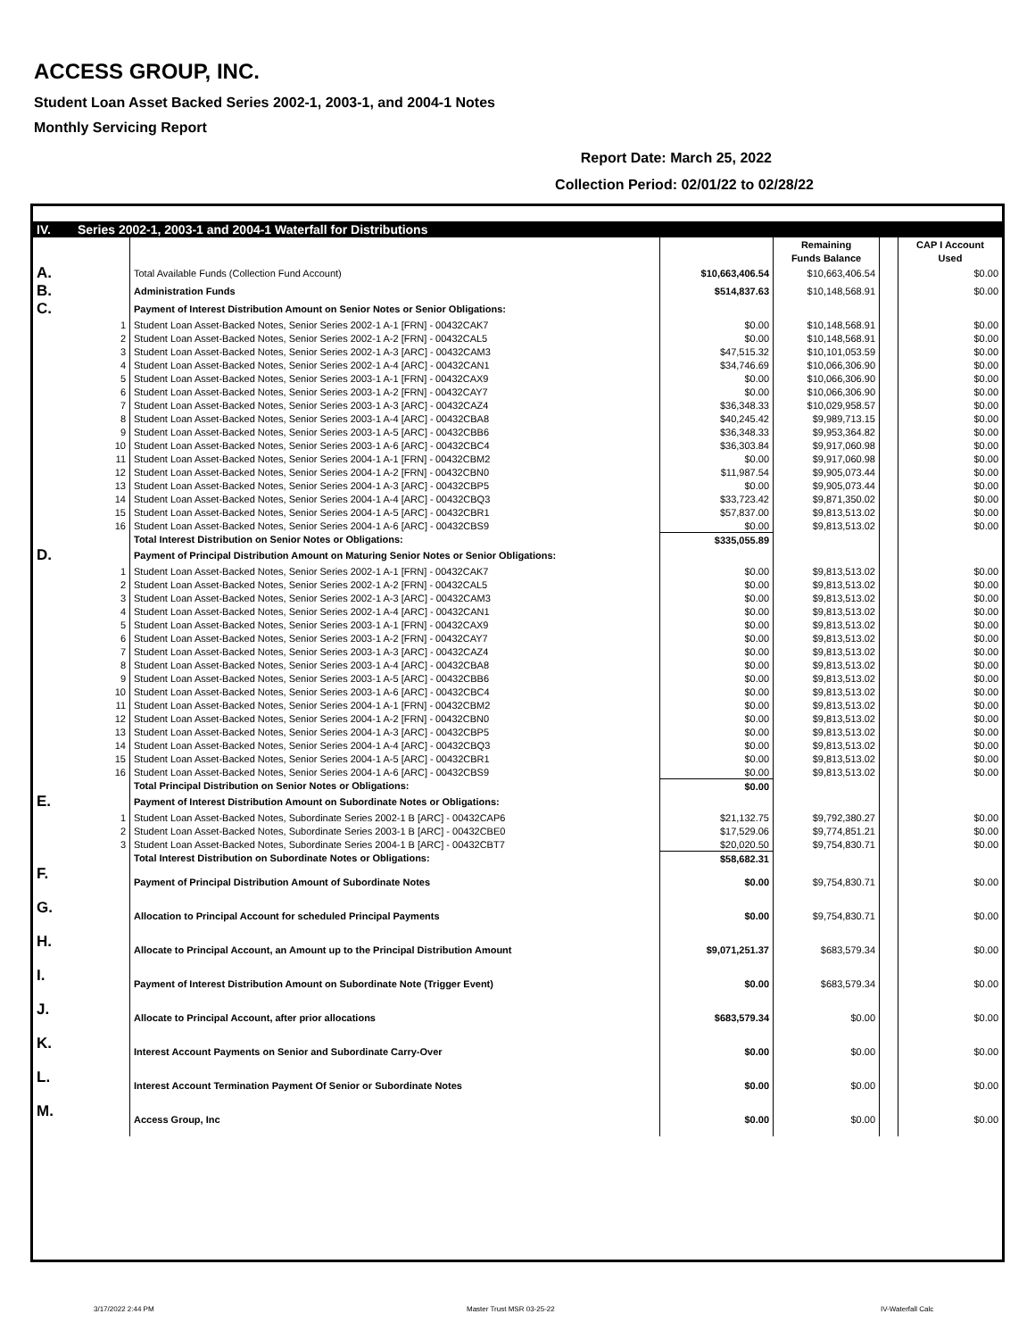ACCESS GROUP, INC.
Student Loan Asset Backed Series 2002-1, 2003-1, and 2004-1 Notes
Monthly Servicing Report
Report Date: March 25, 2022
Collection Period: 02/01/22 to 02/28/22
| IV. | Series 2002-1, 2003-1 and 2004-1 Waterfall for Distributions | | | | | |
| | | | | Remaining | | CAP I Account |
| | | | | Funds Balance | | Used |
| A. | | Total Available Funds (Collection Fund Account) | $10,663,406.54 | $10,663,406.54 | | $0.00 |
| B. | | Administration Funds | $514,837.63 | $10,148,568.91 | | $0.00 |
| C. | | Payment of Interest Distribution Amount on Senior Notes or Senior Obligations: | | | | |
| | 1 | Student Loan Asset-Backed Notes, Senior Series 2002-1 A-1 [FRN] - 00432CAK7 | $0.00 | $10,148,568.91 | | $0.00 |
| | 2 | Student Loan Asset-Backed Notes, Senior Series 2002-1 A-2 [FRN] - 00432CAL5 | $0.00 | $10,148,568.91 | | $0.00 |
| | 3 | Student Loan Asset-Backed Notes, Senior Series 2002-1 A-3 [ARC] - 00432CAM3 | $47,515.32 | $10,101,053.59 | | $0.00 |
| | 4 | Student Loan Asset-Backed Notes, Senior Series 2002-1 A-4 [ARC] - 00432CAN1 | $34,746.69 | $10,066,306.90 | | $0.00 |
| | 5 | Student Loan Asset-Backed Notes, Senior Series 2003-1 A-1 [FRN] - 00432CAX9 | $0.00 | $10,066,306.90 | | $0.00 |
| | 6 | Student Loan Asset-Backed Notes, Senior Series 2003-1 A-2 [FRN] - 00432CAY7 | $0.00 | $10,066,306.90 | | $0.00 |
| | 7 | Student Loan Asset-Backed Notes, Senior Series 2003-1 A-3 [ARC] - 00432CAZ4 | $36,348.33 | $10,029,958.57 | | $0.00 |
| | 8 | Student Loan Asset-Backed Notes, Senior Series 2003-1 A-4 [ARC] - 00432CBA8 | $40,245.42 | $9,989,713.15 | | $0.00 |
| | 9 | Student Loan Asset-Backed Notes, Senior Series 2003-1 A-5 [ARC] - 00432CBB6 | $36,348.33 | $9,953,364.82 | | $0.00 |
| | 10 | Student Loan Asset-Backed Notes, Senior Series 2003-1 A-6 [ARC] - 00432CBC4 | $36,303.84 | $9,917,060.98 | | $0.00 |
| | 11 | Student Loan Asset-Backed Notes, Senior Series 2004-1 A-1 [FRN] - 00432CBM2 | $0.00 | $9,917,060.98 | | $0.00 |
| | 12 | Student Loan Asset-Backed Notes, Senior Series 2004-1 A-2 [FRN] - 00432CBN0 | $11,987.54 | $9,905,073.44 | | $0.00 |
| | 13 | Student Loan Asset-Backed Notes, Senior Series 2004-1 A-3 [ARC] - 00432CBP5 | $0.00 | $9,905,073.44 | | $0.00 |
| | 14 | Student Loan Asset-Backed Notes, Senior Series 2004-1 A-4 [ARC] - 00432CBQ3 | $33,723.42 | $9,871,350.02 | | $0.00 |
| | 15 | Student Loan Asset-Backed Notes, Senior Series 2004-1 A-5 [ARC] - 00432CBR1 | $57,837.00 | $9,813,513.02 | | $0.00 |
| | 16 | Student Loan Asset-Backed Notes, Senior Series 2004-1 A-6 [ARC] - 00432CBS9 | $0.00 | $9,813,513.02 | | $0.00 |
| | | Total Interest Distribution on Senior Notes or Obligations: | $335,055.89 | | | |
| D. | | Payment of Principal Distribution Amount on Maturing Senior Notes or Senior Obligations: | | | | |
| | 1 | Student Loan Asset-Backed Notes, Senior Series 2002-1 A-1 [FRN] - 00432CAK7 | $0.00 | $9,813,513.02 | | $0.00 |
| | 2 | Student Loan Asset-Backed Notes, Senior Series 2002-1 A-2 [FRN] - 00432CAL5 | $0.00 | $9,813,513.02 | | $0.00 |
| | 3 | Student Loan Asset-Backed Notes, Senior Series 2002-1 A-3 [ARC] - 00432CAM3 | $0.00 | $9,813,513.02 | | $0.00 |
| | 4 | Student Loan Asset-Backed Notes, Senior Series 2002-1 A-4 [ARC] - 00432CAN1 | $0.00 | $9,813,513.02 | | $0.00 |
| | 5 | Student Loan Asset-Backed Notes, Senior Series 2003-1 A-1 [FRN] - 00432CAX9 | $0.00 | $9,813,513.02 | | $0.00 |
| | 6 | Student Loan Asset-Backed Notes, Senior Series 2003-1 A-2 [FRN] - 00432CAY7 | $0.00 | $9,813,513.02 | | $0.00 |
| | 7 | Student Loan Asset-Backed Notes, Senior Series 2003-1 A-3 [ARC] - 00432CAZ4 | $0.00 | $9,813,513.02 | | $0.00 |
| | 8 | Student Loan Asset-Backed Notes, Senior Series 2003-1 A-4 [ARC] - 00432CBA8 | $0.00 | $9,813,513.02 | | $0.00 |
| | 9 | Student Loan Asset-Backed Notes, Senior Series 2003-1 A-5 [ARC] - 00432CBB6 | $0.00 | $9,813,513.02 | | $0.00 |
| | 10 | Student Loan Asset-Backed Notes, Senior Series 2003-1 A-6 [ARC] - 00432CBC4 | $0.00 | $9,813,513.02 | | $0.00 |
| | 11 | Student Loan Asset-Backed Notes, Senior Series 2004-1 A-1 [FRN] - 00432CBM2 | $0.00 | $9,813,513.02 | | $0.00 |
| | 12 | Student Loan Asset-Backed Notes, Senior Series 2004-1 A-2 [FRN] - 00432CBN0 | $0.00 | $9,813,513.02 | | $0.00 |
| | 13 | Student Loan Asset-Backed Notes, Senior Series 2004-1 A-3 [ARC] - 00432CBP5 | $0.00 | $9,813,513.02 | | $0.00 |
| | 14 | Student Loan Asset-Backed Notes, Senior Series 2004-1 A-4 [ARC] - 00432CBQ3 | $0.00 | $9,813,513.02 | | $0.00 |
| | 15 | Student Loan Asset-Backed Notes, Senior Series 2004-1 A-5 [ARC] - 00432CBR1 | $0.00 | $9,813,513.02 | | $0.00 |
| | 16 | Student Loan Asset-Backed Notes, Senior Series 2004-1 A-6 [ARC] - 00432CBS9 | $0.00 | $9,813,513.02 | | $0.00 |
| | | Total Principal Distribution on Senior Notes or Obligations: | $0.00 | | | |
| E. | | Payment of Interest Distribution Amount on Subordinate Notes or Obligations: | | | | |
| | 1 | Student Loan Asset-Backed Notes, Subordinate Series 2002-1 B [ARC] - 00432CAP6 | $21,132.75 | $9,792,380.27 | | $0.00 |
| | 2 | Student Loan Asset-Backed Notes, Subordinate Series 2003-1 B [ARC] - 00432CBE0 | $17,529.06 | $9,774,851.21 | | $0.00 |
| | 3 | Student Loan Asset-Backed Notes, Subordinate Series 2004-1 B [ARC] - 00432CBT7 | $20,020.50 | $9,754,830.71 | | $0.00 |
| | | Total Interest Distribution on Subordinate Notes or Obligations: | $58,682.31 | | | |
| F. | | Payment of Principal Distribution Amount of Subordinate Notes | $0.00 | $9,754,830.71 | | $0.00 |
| G. | | Allocation to Principal Account for scheduled Principal Payments | $0.00 | $9,754,830.71 | | $0.00 |
| H. | | Allocate to Principal Account, an Amount up to the Principal Distribution Amount | $9,071,251.37 | $683,579.34 | | $0.00 |
| I. | | Payment of Interest Distribution Amount on Subordinate Note (Trigger Event) | $0.00 | $683,579.34 | | $0.00 |
| J. | | Allocate to Principal Account, after prior allocations | $683,579.34 | $0.00 | | $0.00 |
| K. | | Interest Account Payments on Senior and Subordinate Carry-Over | $0.00 | $0.00 | | $0.00 |
| L. | | Interest Account Termination Payment Of Senior or Subordinate Notes | $0.00 | $0.00 | | $0.00 |
| M. | | Access Group, Inc | $0.00 | $0.00 | | $0.00 |
3/17/2022 2:44 PM Master Trust MSR 03-25-22 IV-Waterfall Calc